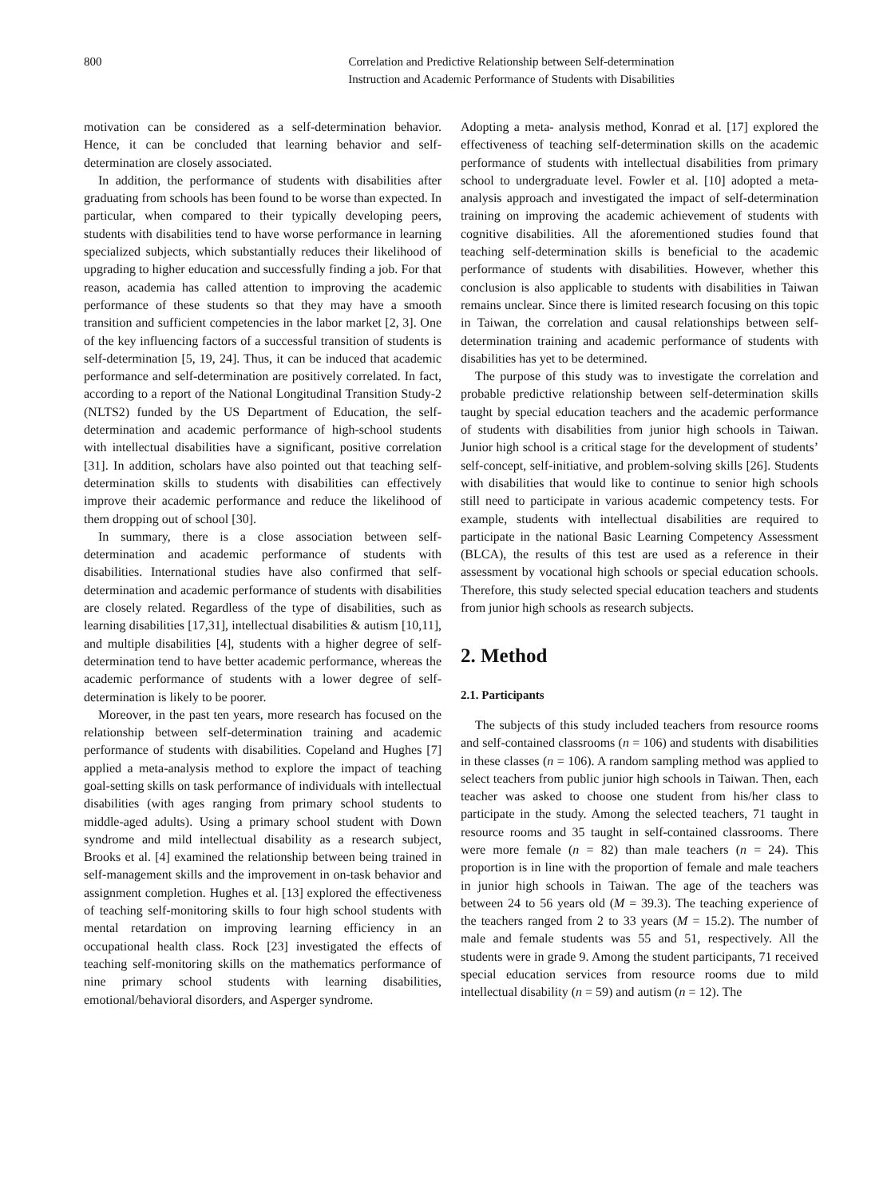800 Correlation and Predictive Relationship between Self-determination
Instruction and Academic Performance of Students with Disabilities
motivation can be considered as a self-determination behavior. Hence, it can be concluded that learning behavior and self-determination are closely associated.
In addition, the performance of students with disabilities after graduating from schools has been found to be worse than expected. In particular, when compared to their typically developing peers, students with disabilities tend to have worse performance in learning specialized subjects, which substantially reduces their likelihood of upgrading to higher education and successfully finding a job. For that reason, academia has called attention to improving the academic performance of these students so that they may have a smooth transition and sufficient competencies in the labor market [2, 3]. One of the key influencing factors of a successful transition of students is self-determination [5, 19, 24]. Thus, it can be induced that academic performance and self-determination are positively correlated. In fact, according to a report of the National Longitudinal Transition Study-2 (NLTS2) funded by the US Department of Education, the self-determination and academic performance of high-school students with intellectual disabilities have a significant, positive correlation [31]. In addition, scholars have also pointed out that teaching self-determination skills to students with disabilities can effectively improve their academic performance and reduce the likelihood of them dropping out of school [30].
In summary, there is a close association between self-determination and academic performance of students with disabilities. International studies have also confirmed that self-determination and academic performance of students with disabilities are closely related. Regardless of the type of disabilities, such as learning disabilities [17,31], intellectual disabilities & autism [10,11], and multiple disabilities [4], students with a higher degree of self-determination tend to have better academic performance, whereas the academic performance of students with a lower degree of self-determination is likely to be poorer.
Moreover, in the past ten years, more research has focused on the relationship between self-determination training and academic performance of students with disabilities. Copeland and Hughes [7] applied a meta-analysis method to explore the impact of teaching goal-setting skills on task performance of individuals with intellectual disabilities (with ages ranging from primary school students to middle-aged adults). Using a primary school student with Down syndrome and mild intellectual disability as a research subject, Brooks et al. [4] examined the relationship between being trained in self-management skills and the improvement in on-task behavior and assignment completion. Hughes et al. [13] explored the effectiveness of teaching self-monitoring skills to four high school students with mental retardation on improving learning efficiency in an occupational health class. Rock [23] investigated the effects of teaching self-monitoring skills on the mathematics performance of nine primary school students with learning disabilities, emotional/behavioral disorders, and Asperger syndrome.
Adopting a meta- analysis method, Konrad et al. [17] explored the effectiveness of teaching self-determination skills on the academic performance of students with intellectual disabilities from primary school to undergraduate level. Fowler et al. [10] adopted a meta-analysis approach and investigated the impact of self-determination training on improving the academic achievement of students with cognitive disabilities. All the aforementioned studies found that teaching self-determination skills is beneficial to the academic performance of students with disabilities. However, whether this conclusion is also applicable to students with disabilities in Taiwan remains unclear. Since there is limited research focusing on this topic in Taiwan, the correlation and causal relationships between self-determination training and academic performance of students with disabilities has yet to be determined.
The purpose of this study was to investigate the correlation and probable predictive relationship between self-determination skills taught by special education teachers and the academic performance of students with disabilities from junior high schools in Taiwan. Junior high school is a critical stage for the development of students’ self-concept, self-initiative, and problem-solving skills [26]. Students with disabilities that would like to continue to senior high schools still need to participate in various academic competency tests. For example, students with intellectual disabilities are required to participate in the national Basic Learning Competency Assessment (BLCA), the results of this test are used as a reference in their assessment by vocational high schools or special education schools. Therefore, this study selected special education teachers and students from junior high schools as research subjects.
2. Method
2.1. Participants
The subjects of this study included teachers from resource rooms and self-contained classrooms (n = 106) and students with disabilities in these classes (n = 106). A random sampling method was applied to select teachers from public junior high schools in Taiwan. Then, each teacher was asked to choose one student from his/her class to participate in the study. Among the selected teachers, 71 taught in resource rooms and 35 taught in self-contained classrooms. There were more female (n = 82) than male teachers (n = 24). This proportion is in line with the proportion of female and male teachers in junior high schools in Taiwan. The age of the teachers was between 24 to 56 years old (M = 39.3). The teaching experience of the teachers ranged from 2 to 33 years (M = 15.2). The number of male and female students was 55 and 51, respectively. All the students were in grade 9. Among the student participants, 71 received special education services from resource rooms due to mild intellectual disability (n = 59) and autism (n = 12). The